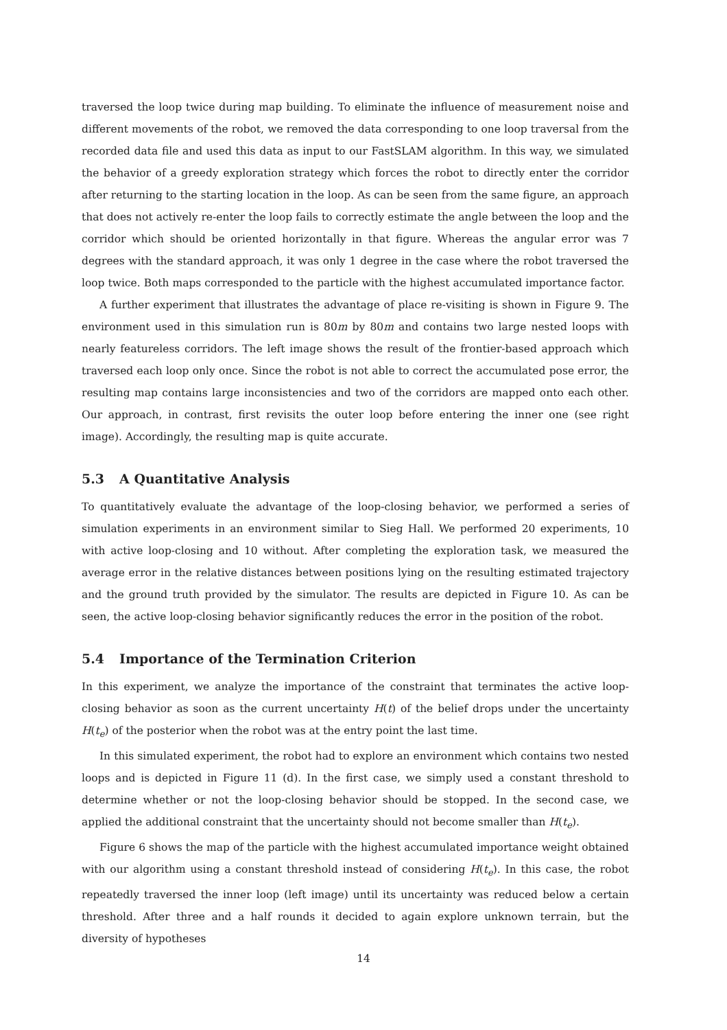traversed the loop twice during map building. To eliminate the influence of measurement noise and different movements of the robot, we removed the data corresponding to one loop traversal from the recorded data file and used this data as input to our FastSLAM algorithm. In this way, we simulated the behavior of a greedy exploration strategy which forces the robot to directly enter the corridor after returning to the starting location in the loop. As can be seen from the same figure, an approach that does not actively re-enter the loop fails to correctly estimate the angle between the loop and the corridor which should be oriented horizontally in that figure. Whereas the angular error was 7 degrees with the standard approach, it was only 1 degree in the case where the robot traversed the loop twice. Both maps corresponded to the particle with the highest accumulated importance factor.
A further experiment that illustrates the advantage of place re-visiting is shown in Figure 9. The environment used in this simulation run is 80m by 80m and contains two large nested loops with nearly featureless corridors. The left image shows the result of the frontier-based approach which traversed each loop only once. Since the robot is not able to correct the accumulated pose error, the resulting map contains large inconsistencies and two of the corridors are mapped onto each other. Our approach, in contrast, first revisits the outer loop before entering the inner one (see right image). Accordingly, the resulting map is quite accurate.
5.3 A Quantitative Analysis
To quantitatively evaluate the advantage of the loop-closing behavior, we performed a series of simulation experiments in an environment similar to Sieg Hall. We performed 20 experiments, 10 with active loop-closing and 10 without. After completing the exploration task, we measured the average error in the relative distances between positions lying on the resulting estimated trajectory and the ground truth provided by the simulator. The results are depicted in Figure 10. As can be seen, the active loop-closing behavior significantly reduces the error in the position of the robot.
5.4 Importance of the Termination Criterion
In this experiment, we analyze the importance of the constraint that terminates the active loop-closing behavior as soon as the current uncertainty H(t) of the belief drops under the uncertainty H(t<sub>e</sub>) of the posterior when the robot was at the entry point the last time.
In this simulated experiment, the robot had to explore an environment which contains two nested loops and is depicted in Figure 11 (d). In the first case, we simply used a constant threshold to determine whether or not the loop-closing behavior should be stopped. In the second case, we applied the additional constraint that the uncertainty should not become smaller than H(t<sub>e</sub>).
Figure 6 shows the map of the particle with the highest accumulated importance weight obtained with our algorithm using a constant threshold instead of considering H(t<sub>e</sub>). In this case, the robot repeatedly traversed the inner loop (left image) until its uncertainty was reduced below a certain threshold. After three and a half rounds it decided to again explore unknown terrain, but the diversity of hypotheses
14